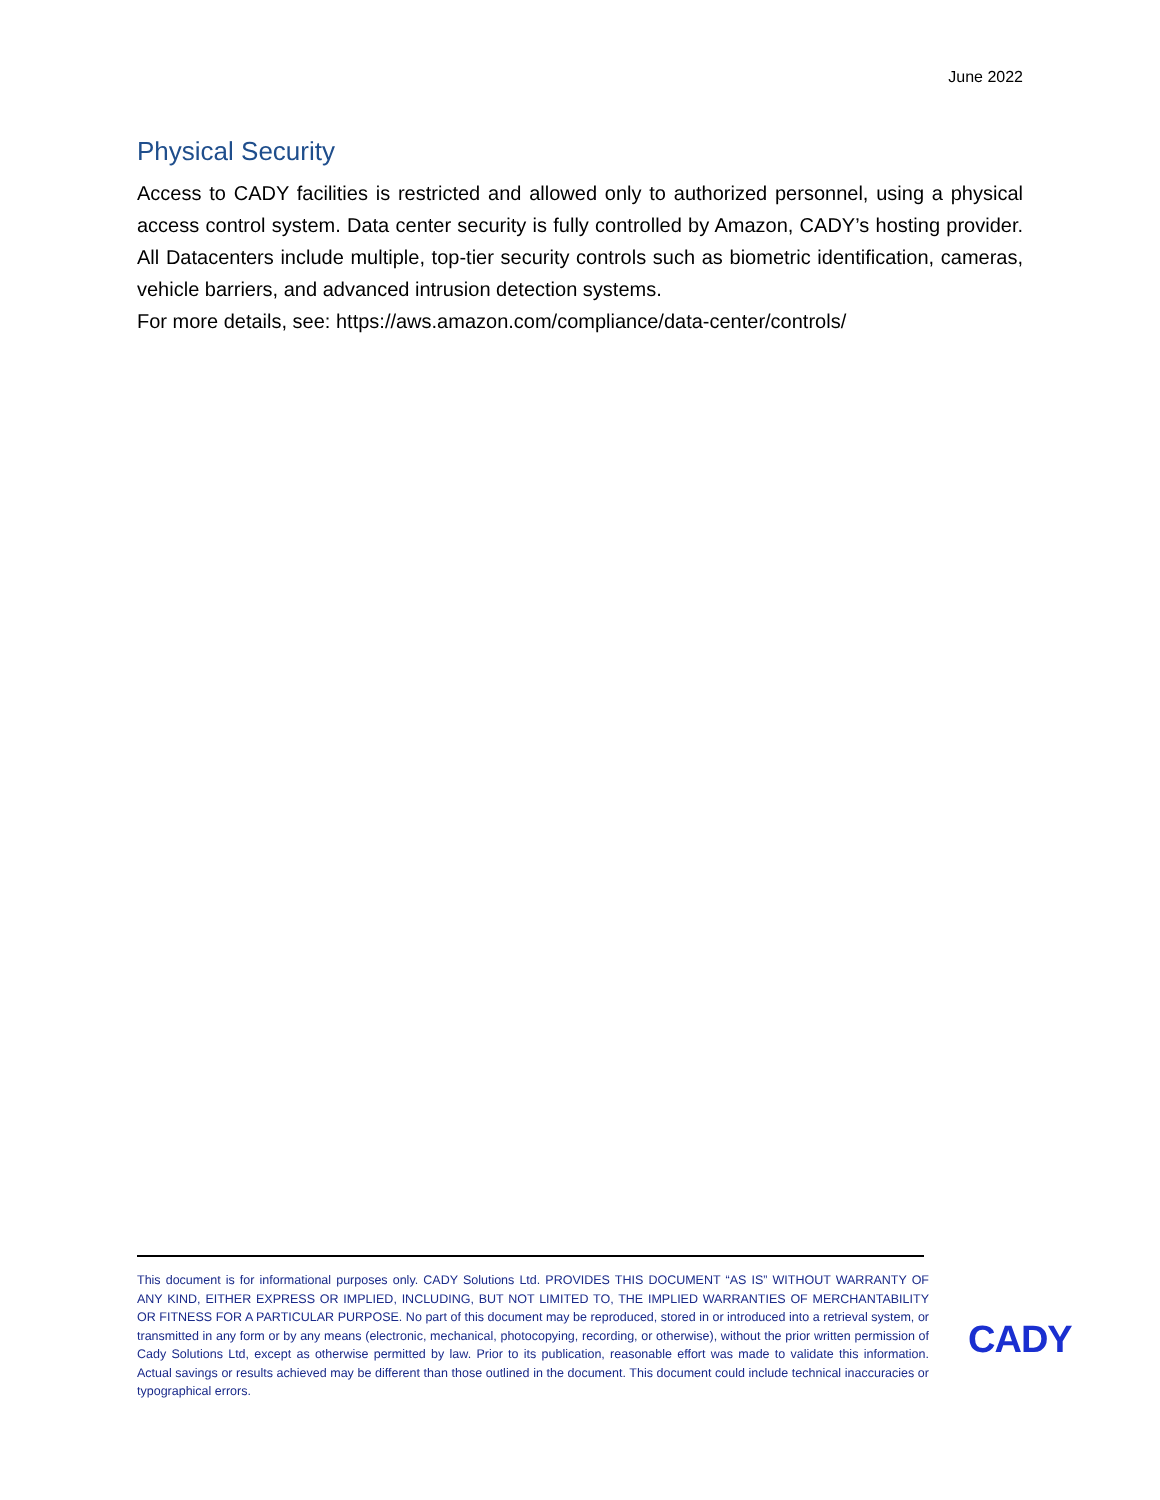June 2022
Physical Security
Access to CADY facilities is restricted and allowed only to authorized personnel, using a physical access control system. Data center security is fully controlled by Amazon, CADY’s hosting provider. All Datacenters include multiple, top-tier security controls such as biometric identification, cameras, vehicle barriers, and advanced intrusion detection systems.
For more details, see: https://aws.amazon.com/compliance/data-center/controls/
This document is for informational purposes only. CADY Solutions Ltd. PROVIDES THIS DOCUMENT “AS IS” WITHOUT WARRANTY OF ANY KIND, EITHER EXPRESS OR IMPLIED, INCLUDING, BUT NOT LIMITED TO, THE IMPLIED WARRANTIES OF MERCHANTABILITY OR FITNESS FOR A PARTICULAR PURPOSE. No part of this document may be reproduced, stored in or introduced into a retrieval system, or transmitted in any form or by any means (electronic, mechanical, photocopying, recording, or otherwise), without the prior written permission of Cady Solutions Ltd, except as otherwise permitted by law. Prior to its publication, reasonable effort was made to validate this information. Actual savings or results achieved may be different than those outlined in the document. This document could include technical inaccuracies or typographical errors.
CADY